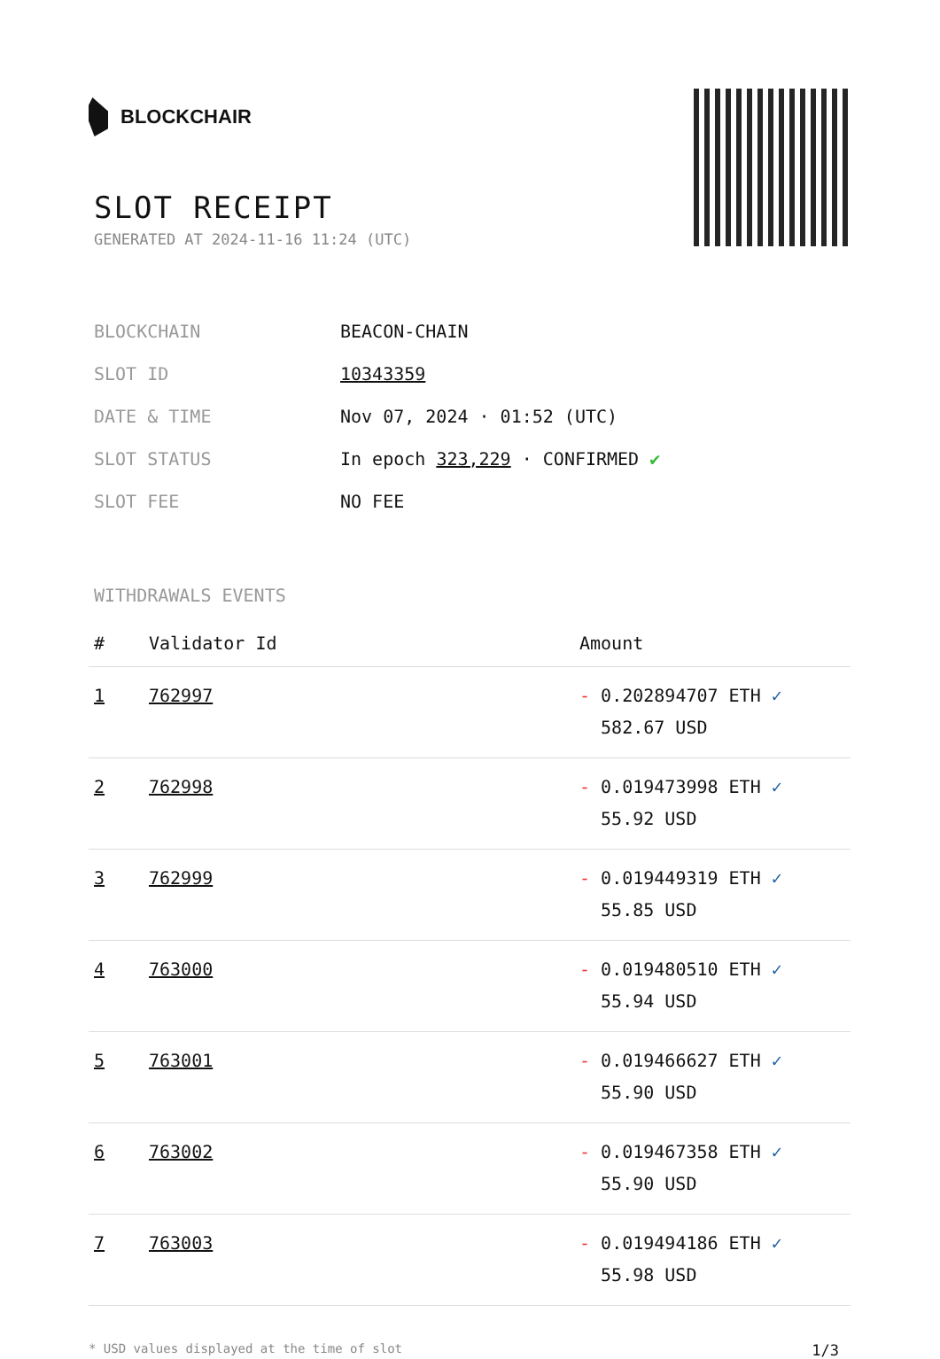BLOCKCHAIR
SLOT RECEIPT
GENERATED AT 2024-11-16 11:24 (UTC)
| BLOCKCHAIN | BEACON-CHAIN |
| SLOT ID | 10343359 |
| DATE & TIME | Nov 07, 2024 · 01:52 (UTC) |
| SLOT STATUS | In epoch 323,229 · CONFIRMED ✔ |
| SLOT FEE | NO FEE |
WITHDRAWALS EVENTS
| # | Validator Id | Amount |
| --- | --- | --- |
| 1 | 762997 | - 0.202894707 ETH ✓ 582.67 USD |
| 2 | 762998 | - 0.019473998 ETH ✓ 55.92 USD |
| 3 | 762999 | - 0.019449319 ETH ✓ 55.85 USD |
| 4 | 763000 | - 0.019480510 ETH ✓ 55.94 USD |
| 5 | 763001 | - 0.019466627 ETH ✓ 55.90 USD |
| 6 | 763002 | - 0.019467358 ETH ✓ 55.90 USD |
| 7 | 763003 | - 0.019494186 ETH ✓ 55.98 USD |
* USD values displayed at the time of slot 1/3